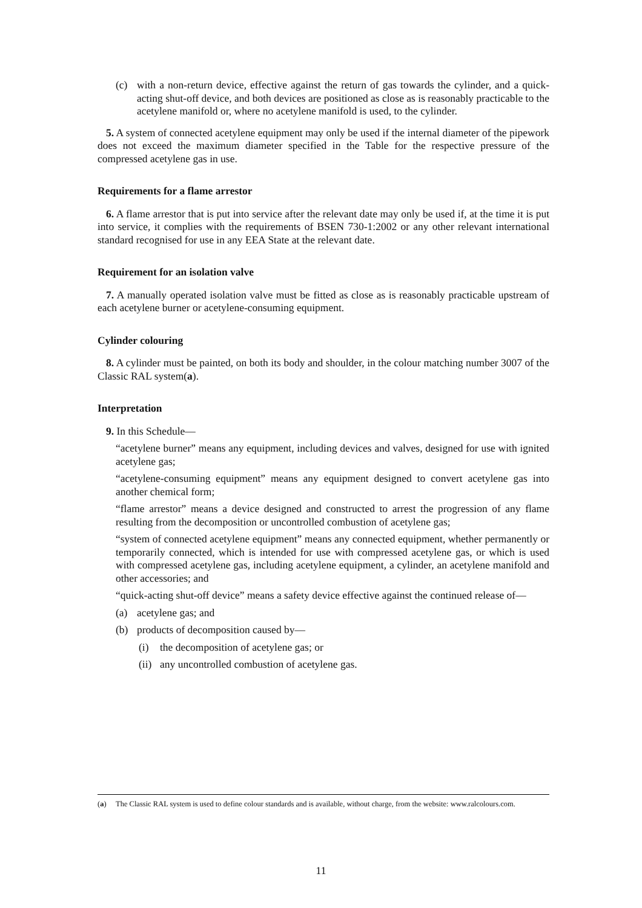(c) with a non-return device, effective against the return of gas towards the cylinder, and a quick-acting shut-off device, and both devices are positioned as close as is reasonably practicable to the acetylene manifold or, where no acetylene manifold is used, to the cylinder.
5. A system of connected acetylene equipment may only be used if the internal diameter of the pipework does not exceed the maximum diameter specified in the Table for the respective pressure of the compressed acetylene gas in use.
Requirements for a flame arrestor
6. A flame arrestor that is put into service after the relevant date may only be used if, at the time it is put into service, it complies with the requirements of BSEN 730-1:2002 or any other relevant international standard recognised for use in any EEA State at the relevant date.
Requirement for an isolation valve
7. A manually operated isolation valve must be fitted as close as is reasonably practicable upstream of each acetylene burner or acetylene-consuming equipment.
Cylinder colouring
8. A cylinder must be painted, on both its body and shoulder, in the colour matching number 3007 of the Classic RAL system(a).
Interpretation
9. In this Schedule—
“acetylene burner” means any equipment, including devices and valves, designed for use with ignited acetylene gas;
“acetylene-consuming equipment” means any equipment designed to convert acetylene gas into another chemical form;
“flame arrestor” means a device designed and constructed to arrest the progression of any flame resulting from the decomposition or uncontrolled combustion of acetylene gas;
“system of connected acetylene equipment” means any connected equipment, whether permanently or temporarily connected, which is intended for use with compressed acetylene gas, or which is used with compressed acetylene gas, including acetylene equipment, a cylinder, an acetylene manifold and other accessories; and
“quick-acting shut-off device” means a safety device effective against the continued release of—
(a) acetylene gas; and
(b) products of decomposition caused by—
(i) the decomposition of acetylene gas; or
(ii) any uncontrolled combustion of acetylene gas.
(a) The Classic RAL system is used to define colour standards and is available, without charge, from the website: www.ralcolours.com.
11